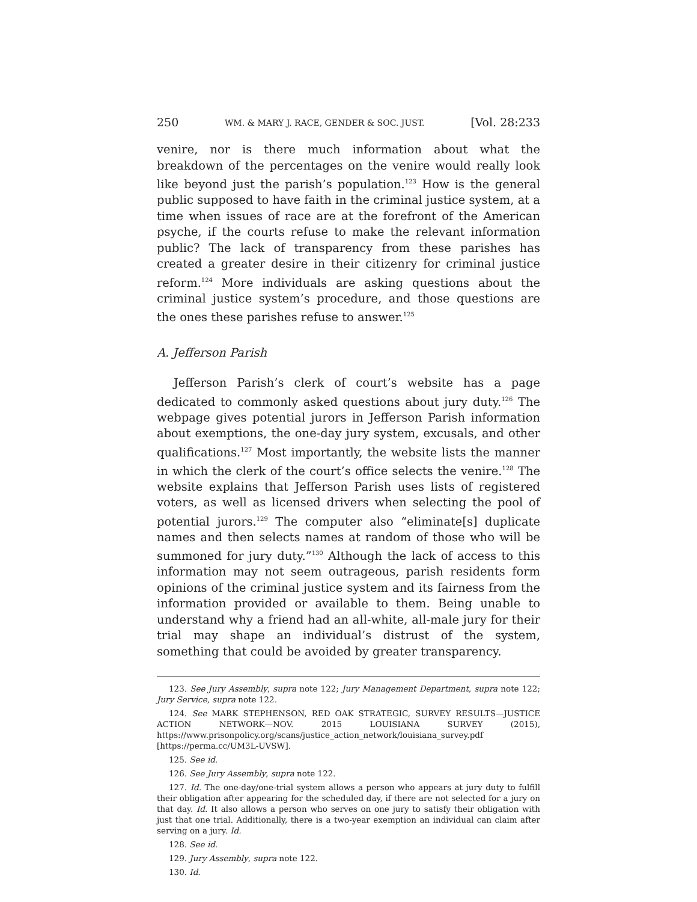250 WM. & MARY J. RACE, GENDER & SOC. JUST. [Vol. 28:233
venire, nor is there much information about what the breakdown of the percentages on the venire would really look like beyond just the parish’s population.<sup>123</sup> How is the general public supposed to have faith in the criminal justice system, at a time when issues of race are at the forefront of the American psyche, if the courts refuse to make the relevant information public? The lack of transparency from these parishes has created a greater desire in their citizenry for criminal justice reform.<sup>124</sup> More individuals are asking questions about the criminal justice system’s procedure, and those questions are the ones these parishes refuse to answer.<sup>125</sup>
A. Jefferson Parish
Jefferson Parish’s clerk of court’s website has a page dedicated to commonly asked questions about jury duty.<sup>126</sup> The webpage gives potential jurors in Jefferson Parish information about exemptions, the one-day jury system, excusals, and other qualifications.<sup>127</sup> Most importantly, the website lists the manner in which the clerk of the court’s office selects the venire.<sup>128</sup> The website explains that Jefferson Parish uses lists of registered voters, as well as licensed drivers when selecting the pool of potential jurors.<sup>129</sup> The computer also “eliminate[s] duplicate names and then selects names at random of those who will be summoned for jury duty.”<sup>130</sup> Although the lack of access to this information may not seem outrageous, parish residents form opinions of the criminal justice system and its fairness from the information provided or available to them. Being unable to understand why a friend had an all-white, all-male jury for their trial may shape an individual’s distrust of the system, something that could be avoided by greater transparency.
123. See Jury Assembly, supra note 122; Jury Management Department, supra note 122; Jury Service, supra note 122.
124. See MARK STEPHENSON, RED OAK STRATEGIC, SURVEY RESULTS—JUSTICE ACTION NETWORK—NOV. 2015 LOUISIANA SURVEY (2015), https://www.prisonpolicy.org/scans/justice_action_network/louisiana_survey.pdf [https://perma.cc/UM3L-UVSW].
125. See id.
126. See Jury Assembly, supra note 122.
127. Id. The one-day/one-trial system allows a person who appears at jury duty to fulfill their obligation after appearing for the scheduled day, if there are not selected for a jury on that day. Id. It also allows a person who serves on one jury to satisfy their obligation with just that one trial. Additionally, there is a two-year exemption an individual can claim after serving on a jury. Id.
128. See id.
129. Jury Assembly, supra note 122.
130. Id.